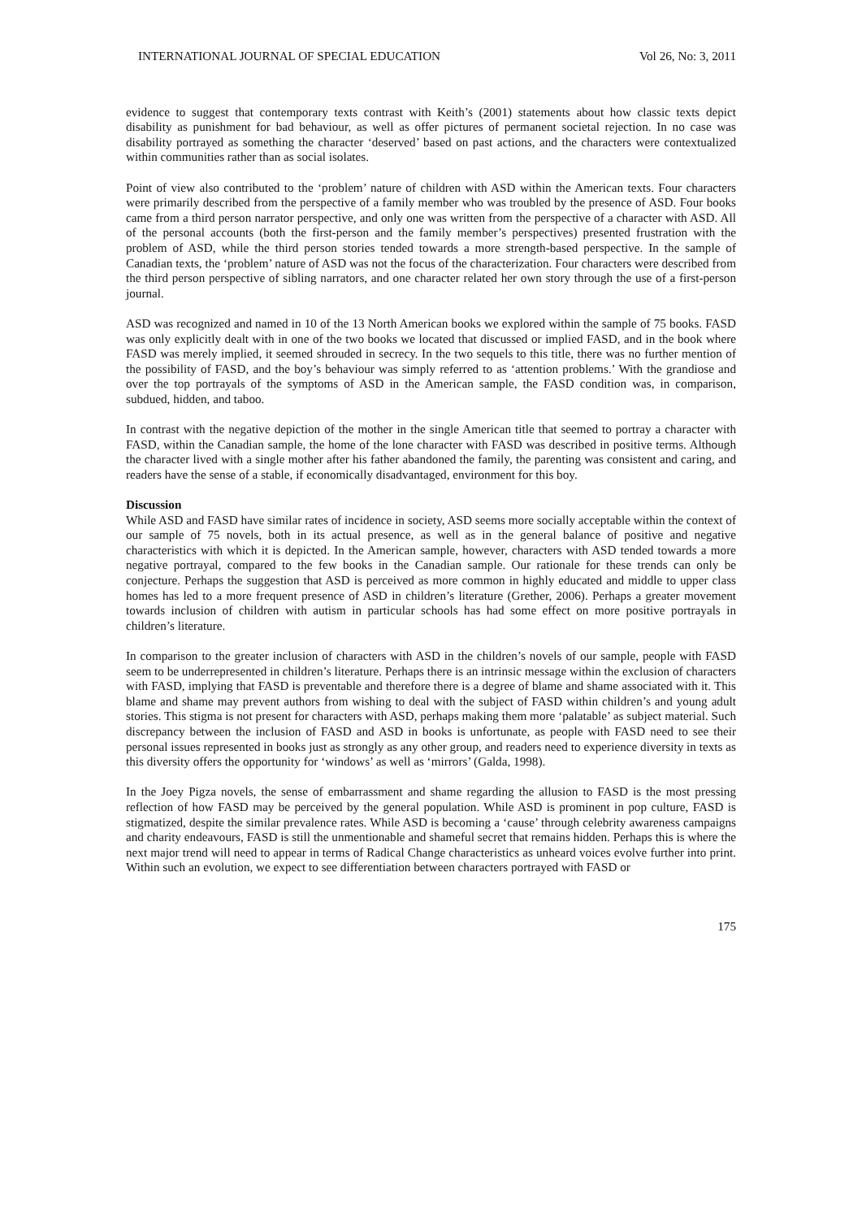INTERNATIONAL JOURNAL OF SPECIAL EDUCATION Vol 26, No: 3, 2011
evidence to suggest that contemporary texts contrast with Keith’s (2001) statements about how classic texts depict disability as punishment for bad behaviour, as well as offer pictures of permanent societal rejection. In no case was disability portrayed as something the character ‘deserved’ based on past actions, and the characters were contextualized within communities rather than as social isolates.
Point of view also contributed to the ‘problem’ nature of children with ASD within the American texts. Four characters were primarily described from the perspective of a family member who was troubled by the presence of ASD. Four books came from a third person narrator perspective, and only one was written from the perspective of a character with ASD. All of the personal accounts (both the first-person and the family member’s perspectives) presented frustration with the problem of ASD, while the third person stories tended towards a more strength-based perspective. In the sample of Canadian texts, the ‘problem’ nature of ASD was not the focus of the characterization. Four characters were described from the third person perspective of sibling narrators, and one character related her own story through the use of a first-person journal.
ASD was recognized and named in 10 of the 13 North American books we explored within the sample of 75 books. FASD was only explicitly dealt with in one of the two books we located that discussed or implied FASD, and in the book where FASD was merely implied, it seemed shrouded in secrecy. In the two sequels to this title, there was no further mention of the possibility of FASD, and the boy’s behaviour was simply referred to as ‘attention problems.’ With the grandiose and over the top portrayals of the symptoms of ASD in the American sample, the FASD condition was, in comparison, subdued, hidden, and taboo.
In contrast with the negative depiction of the mother in the single American title that seemed to portray a character with FASD, within the Canadian sample, the home of the lone character with FASD was described in positive terms. Although the character lived with a single mother after his father abandoned the family, the parenting was consistent and caring, and readers have the sense of a stable, if economically disadvantaged, environment for this boy.
Discussion
While ASD and FASD have similar rates of incidence in society, ASD seems more socially acceptable within the context of our sample of 75 novels, both in its actual presence, as well as in the general balance of positive and negative characteristics with which it is depicted. In the American sample, however, characters with ASD tended towards a more negative portrayal, compared to the few books in the Canadian sample. Our rationale for these trends can only be conjecture. Perhaps the suggestion that ASD is perceived as more common in highly educated and middle to upper class homes has led to a more frequent presence of ASD in children’s literature (Grether, 2006). Perhaps a greater movement towards inclusion of children with autism in particular schools has had some effect on more positive portrayals in children’s literature.
In comparison to the greater inclusion of characters with ASD in the children’s novels of our sample, people with FASD seem to be underrepresented in children’s literature. Perhaps there is an intrinsic message within the exclusion of characters with FASD, implying that FASD is preventable and therefore there is a degree of blame and shame associated with it. This blame and shame may prevent authors from wishing to deal with the subject of FASD within children’s and young adult stories. This stigma is not present for characters with ASD, perhaps making them more ‘palatable’ as subject material. Such discrepancy between the inclusion of FASD and ASD in books is unfortunate, as people with FASD need to see their personal issues represented in books just as strongly as any other group, and readers need to experience diversity in texts as this diversity offers the opportunity for ‘windows’ as well as ‘mirrors’ (Galda, 1998).
In the Joey Pigza novels, the sense of embarrassment and shame regarding the allusion to FASD is the most pressing reflection of how FASD may be perceived by the general population. While ASD is prominent in pop culture, FASD is stigmatized, despite the similar prevalence rates. While ASD is becoming a ‘cause’ through celebrity awareness campaigns and charity endeavours, FASD is still the unmentionable and shameful secret that remains hidden. Perhaps this is where the next major trend will need to appear in terms of Radical Change characteristics as unheard voices evolve further into print. Within such an evolution, we expect to see differentiation between characters portrayed with FASD or
175